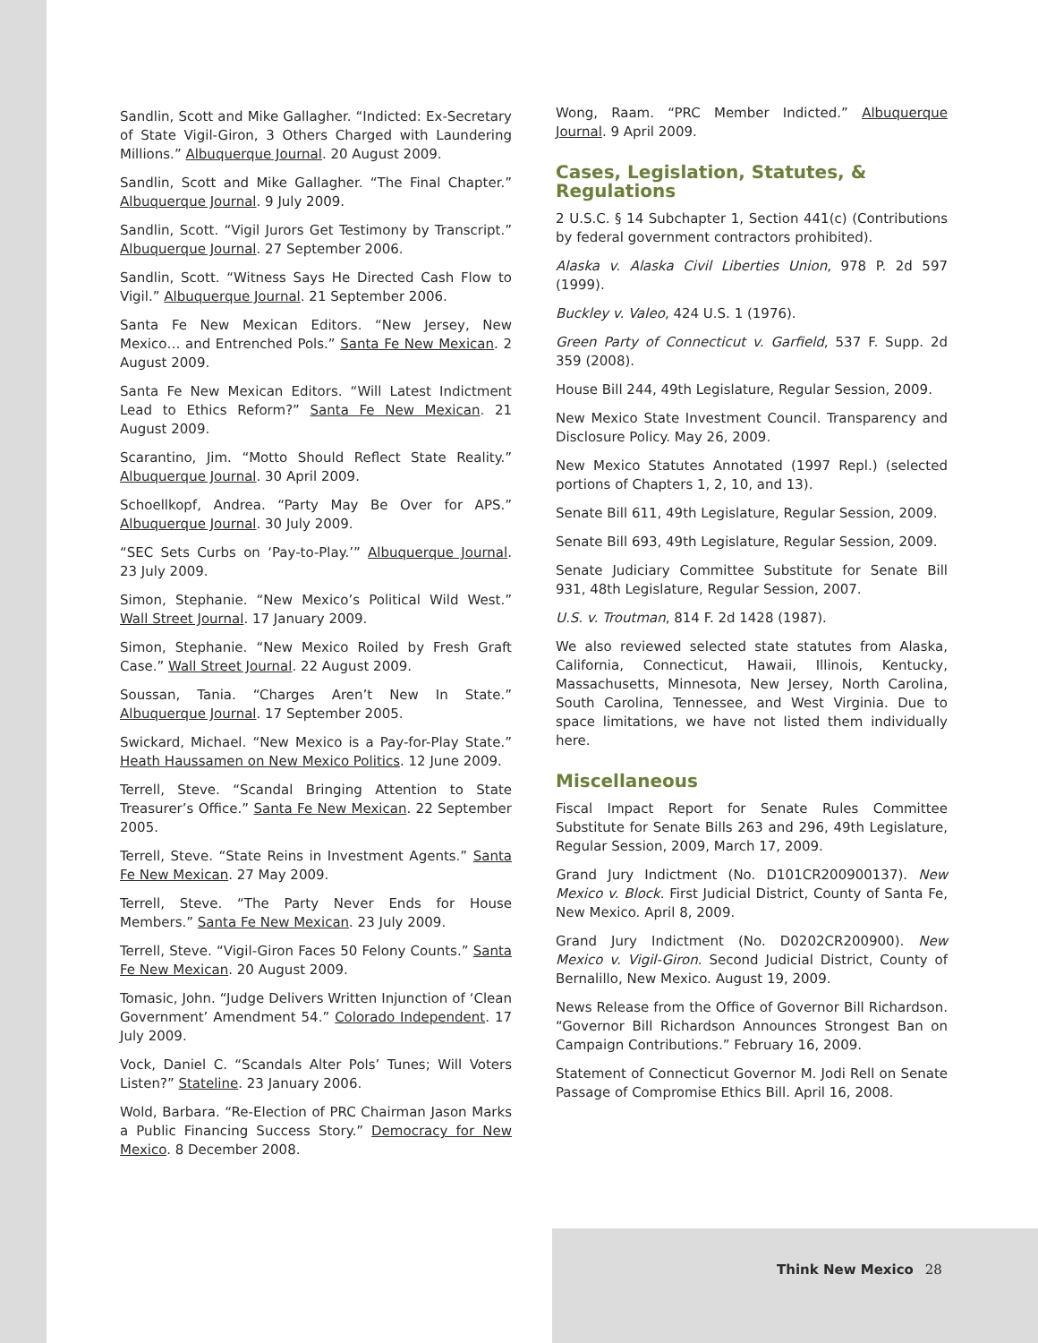Sandlin, Scott and Mike Gallagher. “Indicted: Ex-Secretary of State Vigil-Giron, 3 Others Charged with Laundering Millions.” Albuquerque Journal. 20 August 2009.
Sandlin, Scott and Mike Gallagher. “The Final Chapter.” Albuquerque Journal. 9 July 2009.
Sandlin, Scott. “Vigil Jurors Get Testimony by Transcript.” Albuquerque Journal. 27 September 2006.
Sandlin, Scott. “Witness Says He Directed Cash Flow to Vigil.” Albuquerque Journal. 21 September 2006.
Santa Fe New Mexican Editors. “New Jersey, New Mexico… and Entrenched Pols.” Santa Fe New Mexican. 2 August 2009.
Santa Fe New Mexican Editors. “Will Latest Indictment Lead to Ethics Reform?” Santa Fe New Mexican. 21 August 2009.
Scarantino, Jim. “Motto Should Reflect State Reality.” Albuquerque Journal. 30 April 2009.
Schoellkopf, Andrea. “Party May Be Over for APS.” Albuquerque Journal. 30 July 2009.
“SEC Sets Curbs on ‘Pay-to-Play.’” Albuquerque Journal. 23 July 2009.
Simon, Stephanie. “New Mexico’s Political Wild West.” Wall Street Journal. 17 January 2009.
Simon, Stephanie. “New Mexico Roiled by Fresh Graft Case.” Wall Street Journal. 22 August 2009.
Soussan, Tania. “Charges Aren’t New In State.” Albuquerque Journal. 17 September 2005.
Swickard, Michael. “New Mexico is a Pay-for-Play State.” Heath Haussamen on New Mexico Politics. 12 June 2009.
Terrell, Steve. “Scandal Bringing Attention to State Treasurer’s Office.” Santa Fe New Mexican. 22 September 2005.
Terrell, Steve. “State Reins in Investment Agents.” Santa Fe New Mexican. 27 May 2009.
Terrell, Steve. “The Party Never Ends for House Members.” Santa Fe New Mexican. 23 July 2009.
Terrell, Steve. “Vigil-Giron Faces 50 Felony Counts.” Santa Fe New Mexican. 20 August 2009.
Tomasic, John. “Judge Delivers Written Injunction of ‘Clean Government’ Amendment 54.” Colorado Independent. 17 July 2009.
Vock, Daniel C. “Scandals Alter Pols’ Tunes; Will Voters Listen?” Stateline. 23 January 2006.
Wold, Barbara. “Re-Election of PRC Chairman Jason Marks a Public Financing Success Story.” Democracy for New Mexico. 8 December 2008.
Wong, Raam. “PRC Member Indicted.” Albuquerque Journal. 9 April 2009.
Cases, Legislation, Statutes, & Regulations
2 U.S.C. § 14 Subchapter 1, Section 441(c) (Contributions by federal government contractors prohibited).
Alaska v. Alaska Civil Liberties Union, 978 P. 2d 597 (1999).
Buckley v. Valeo, 424 U.S. 1 (1976).
Green Party of Connecticut v. Garfield, 537 F. Supp. 2d 359 (2008).
House Bill 244, 49th Legislature, Regular Session, 2009.
New Mexico State Investment Council. Transparency and Disclosure Policy. May 26, 2009.
New Mexico Statutes Annotated (1997 Repl.) (selected portions of Chapters 1, 2, 10, and 13).
Senate Bill 611, 49th Legislature, Regular Session, 2009.
Senate Bill 693, 49th Legislature, Regular Session, 2009.
Senate Judiciary Committee Substitute for Senate Bill 931, 48th Legislature, Regular Session, 2007.
U.S. v. Troutman, 814 F. 2d 1428 (1987).
We also reviewed selected state statutes from Alaska, California, Connecticut, Hawaii, Illinois, Kentucky, Massachusetts, Minnesota, New Jersey, North Carolina, South Carolina, Tennessee, and West Virginia. Due to space limitations, we have not listed them individually here.
Miscellaneous
Fiscal Impact Report for Senate Rules Committee Substitute for Senate Bills 263 and 296, 49th Legislature, Regular Session, 2009, March 17, 2009.
Grand Jury Indictment (No. D101CR200900137). New Mexico v. Block. First Judicial District, County of Santa Fe, New Mexico. April 8, 2009.
Grand Jury Indictment (No. D0202CR200900). New Mexico v. Vigil-Giron. Second Judicial District, County of Bernalillo, New Mexico. August 19, 2009.
News Release from the Office of Governor Bill Richardson. “Governor Bill Richardson Announces Strongest Ban on Campaign Contributions.” February 16, 2009.
Statement of Connecticut Governor M. Jodi Rell on Senate Passage of Compromise Ethics Bill. April 16, 2008.
Think New Mexico 28